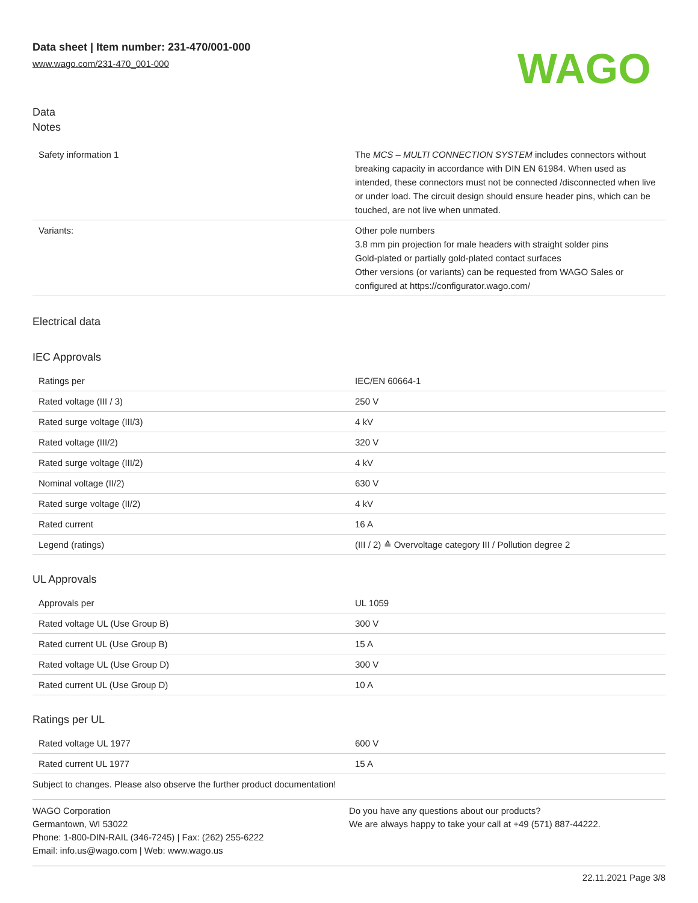Data sheet | Item number: 231-470/001-000
www.wago.com/231-470_001-000
WAGO
Data
Notes
| Safety information 1 | The MCS – MULTI CONNECTION SYSTEM includes connectors without breaking capacity in accordance with DIN EN 61984. When used as intended, these connectors must not be connected /disconnected when live or under load. The circuit design should ensure header pins, which can be touched, are not live when unmated. |
| Variants: | Other pole numbers 3.8 mm pin projection for male headers with straight solder pins Gold-plated or partially gold-plated contact surfaces Other versions (or variants) can be requested from WAGO Sales or configured at https://configurator.wago.com/ |
Electrical data
IEC Approvals
| Ratings per | IEC/EN 60664-1 |
| Rated voltage (III / 3) | 250 V |
| Rated surge voltage (III/3) | 4 kV |
| Rated voltage (III/2) | 320 V |
| Rated surge voltage (III/2) | 4 kV |
| Nominal voltage (II/2) | 630 V |
| Rated surge voltage (II/2) | 4 kV |
| Rated current | 16 A |
| Legend (ratings) | (III / 2) ≙ Overvoltage category III / Pollution degree 2 |
UL Approvals
| Approvals per | UL 1059 |
| Rated voltage UL (Use Group B) | 300 V |
| Rated current UL (Use Group B) | 15 A |
| Rated voltage UL (Use Group D) | 300 V |
| Rated current UL (Use Group D) | 10 A |
Ratings per UL
| Rated voltage UL 1977 | 600 V |
| Rated current UL 1977 | 15 A |
Subject to changes. Please also observe the further product documentation!
WAGO Corporation
Germantown, WI 53022
Phone: 1-800-DIN-RAIL (346-7245) | Fax: (262) 255-6222
Email: info.us@wago.com | Web: www.wago.us
Do you have any questions about our products?
We are always happy to take your call at +49 (571) 887-44222.
22.11.2021 Page 3/8